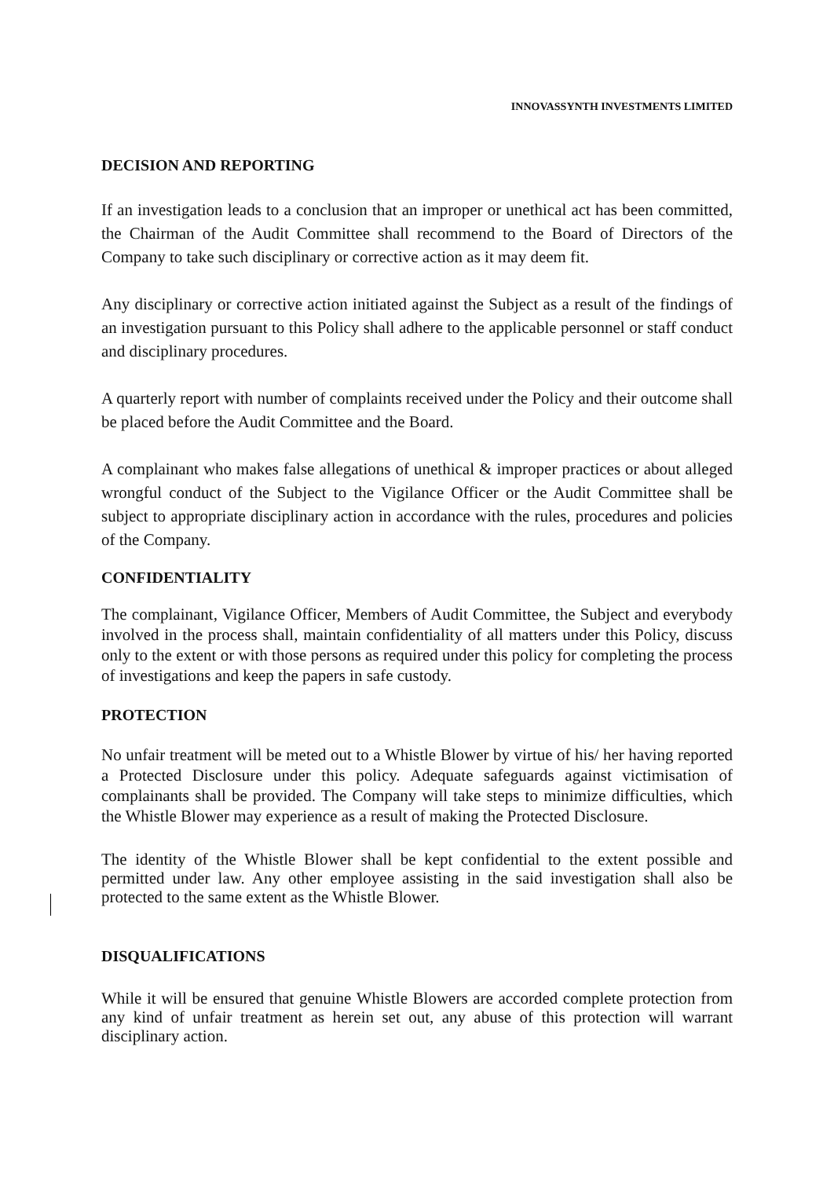INNOVASSYNTH INVESTMENTS LIMITED
DECISION AND REPORTING
If an investigation leads to a conclusion that an improper or unethical act has been committed, the Chairman of the Audit Committee shall recommend to the Board of Directors of the Company to take such disciplinary or corrective action as it may deem fit.
Any disciplinary or corrective action initiated against the Subject as a result of the findings of an investigation pursuant to this Policy shall adhere to the applicable personnel or staff conduct and disciplinary procedures.
A quarterly report with number of complaints received under the Policy and their outcome shall be placed before the Audit Committee and the Board.
A complainant who makes false allegations of unethical & improper practices or about alleged wrongful conduct of the Subject to the Vigilance Officer or the Audit Committee shall be subject to appropriate disciplinary action in accordance with the rules, procedures and policies of the Company.
CONFIDENTIALITY
The complainant, Vigilance Officer, Members of Audit Committee, the Subject and everybody involved in the process shall, maintain confidentiality of all matters under this Policy, discuss only to the extent or with those persons as required under this policy for completing the process of investigations and keep the papers in safe custody.
PROTECTION
No unfair treatment will be meted out to a Whistle Blower by virtue of his/ her having reported a Protected Disclosure under this policy. Adequate safeguards against victimisation of complainants shall be provided. The Company will take steps to minimize difficulties, which the Whistle Blower may experience as a result of making the Protected Disclosure.
The identity of the Whistle Blower shall be kept confidential to the extent possible and permitted under law. Any other employee assisting in the said investigation shall also be protected to the same extent as the Whistle Blower.
DISQUALIFICATIONS
While it will be ensured that genuine Whistle Blowers are accorded complete protection from any kind of unfair treatment as herein set out, any abuse of this protection will warrant disciplinary action.